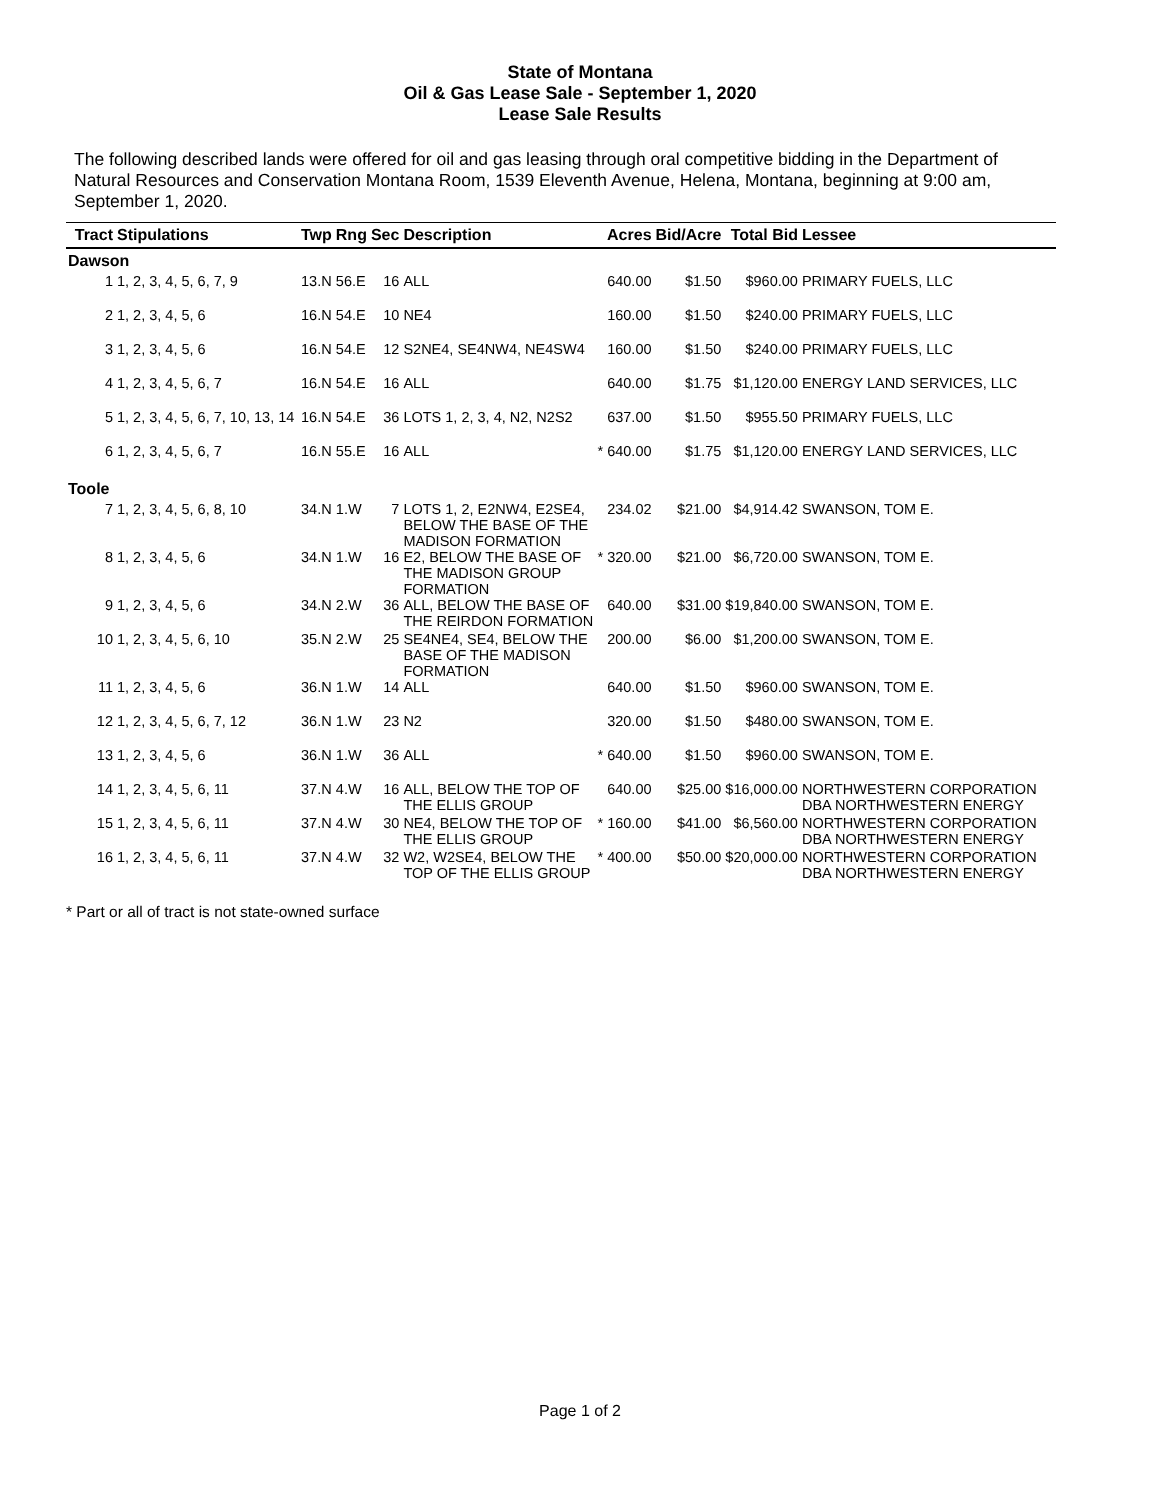State of Montana
Oil & Gas Lease Sale - September 1, 2020
Lease Sale Results
The following described lands were offered for oil and gas leasing through oral competitive bidding in the Department of Natural Resources and Conservation Montana Room, 1539 Eleventh Avenue, Helena, Montana, beginning at 9:00 am, September 1, 2020.
| Tract | Stipulations | Twp | Rng | Sec | Description | | Acres | Bid/Acre | Total Bid | Lessee |
| --- | --- | --- | --- | --- | --- | --- | --- | --- | --- | --- |
| Dawson | | | | | | | | | | |
| 1 | 1, 2, 3, 4, 5, 6, 7, 9 | 13.N | 56.E | 16 | ALL | | 640.00 | $1.50 | $960.00 | PRIMARY FUELS, LLC |
| 2 | 1, 2, 3, 4, 5, 6 | 16.N | 54.E | 10 | NE4 | | 160.00 | $1.50 | $240.00 | PRIMARY FUELS, LLC |
| 3 | 1, 2, 3, 4, 5, 6 | 16.N | 54.E | 12 | S2NE4, SE4NW4, NE4SW4 | | 160.00 | $1.50 | $240.00 | PRIMARY FUELS, LLC |
| 4 | 1, 2, 3, 4, 5, 6, 7 | 16.N | 54.E | 16 | ALL | | 640.00 | $1.75 | $1,120.00 | ENERGY LAND SERVICES, LLC |
| 5 | 1, 2, 3, 4, 5, 6, 7, 10, 13, 14 | 16.N | 54.E | 36 | LOTS 1, 2, 3, 4, N2, N2S2 | | 637.00 | $1.50 | $955.50 | PRIMARY FUELS, LLC |
| 6 | 1, 2, 3, 4, 5, 6, 7 | 16.N | 55.E | 16 | ALL | * | 640.00 | $1.75 | $1,120.00 | ENERGY LAND SERVICES, LLC |
| Toole | | | | | | | | | | |
| 7 | 1, 2, 3, 4, 5, 6, 8, 10 | 34.N | 1.W | 7 | LOTS 1, 2, E2NW4, E2SE4, BELOW THE BASE OF THE MADISON FORMATION | | 234.02 | $21.00 | $4,914.42 | SWANSON, TOM E. |
| 8 | 1, 2, 3, 4, 5, 6 | 34.N | 1.W | 16 | E2, BELOW THE BASE OF THE MADISON GROUP FORMATION | * | 320.00 | $21.00 | $6,720.00 | SWANSON, TOM E. |
| 9 | 1, 2, 3, 4, 5, 6 | 34.N | 2.W | 36 | ALL, BELOW THE BASE OF THE REIRDON FORMATION | | 640.00 | $31.00 | $19,840.00 | SWANSON, TOM E. |
| 10 | 1, 2, 3, 4, 5, 6, 10 | 35.N | 2.W | 25 | SE4NE4, SE4, BELOW THE BASE OF THE MADISON FORMATION | | 200.00 | $6.00 | $1,200.00 | SWANSON, TOM E. |
| 11 | 1, 2, 3, 4, 5, 6 | 36.N | 1.W | 14 | ALL | | 640.00 | $1.50 | $960.00 | SWANSON, TOM E. |
| 12 | 1, 2, 3, 4, 5, 6, 7, 12 | 36.N | 1.W | 23 | N2 | | 320.00 | $1.50 | $480.00 | SWANSON, TOM E. |
| 13 | 1, 2, 3, 4, 5, 6 | 36.N | 1.W | 36 | ALL | * | 640.00 | $1.50 | $960.00 | SWANSON, TOM E. |
| 14 | 1, 2, 3, 4, 5, 6, 11 | 37.N | 4.W | 16 | ALL, BELOW THE TOP OF THE ELLIS GROUP | | 640.00 | $25.00 | $16,000.00 | NORTHWESTERN CORPORATION DBA NORTHWESTERN ENERGY |
| 15 | 1, 2, 3, 4, 5, 6, 11 | 37.N | 4.W | 30 | NE4, BELOW THE TOP OF THE ELLIS GROUP | * | 160.00 | $41.00 | $6,560.00 | NORTHWESTERN CORPORATION DBA NORTHWESTERN ENERGY |
| 16 | 1, 2, 3, 4, 5, 6, 11 | 37.N | 4.W | 32 | W2, W2SE4, BELOW THE TOP OF THE ELLIS GROUP | * | 400.00 | $50.00 | $20,000.00 | NORTHWESTERN CORPORATION DBA NORTHWESTERN ENERGY |
* Part or all of tract is not state-owned surface
Page 1 of 2